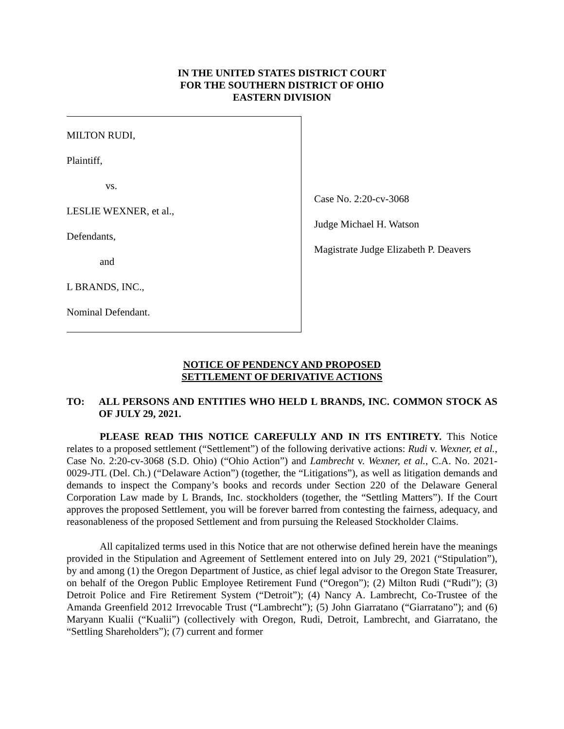IN THE UNITED STATES DISTRICT COURT
FOR THE SOUTHERN DISTRICT OF OHIO
EASTERN DIVISION
MILTON RUDI,
Plaintiff,
vs.
LESLIE WEXNER, et al.,
Defendants,
and
L BRANDS, INC.,
Nominal Defendant.
Case No. 2:20-cv-3068
Judge Michael H. Watson
Magistrate Judge Elizabeth P. Deavers
NOTICE OF PENDENCY AND PROPOSED
SETTLEMENT OF DERIVATIVE ACTIONS
TO: ALL PERSONS AND ENTITIES WHO HELD L BRANDS, INC. COMMON STOCK AS OF JULY 29, 2021.
PLEASE READ THIS NOTICE CAREFULLY AND IN ITS ENTIRETY. This Notice relates to a proposed settlement (“Settlement”) of the following derivative actions: Rudi v. Wexner, et al., Case No. 2:20-cv-3068 (S.D. Ohio) (“Ohio Action”) and Lambrecht v. Wexner, et al., C.A. No. 2021-0029-JTL (Del. Ch.) (“Delaware Action”) (together, the “Litigations”), as well as litigation demands and demands to inspect the Company’s books and records under Section 220 of the Delaware General Corporation Law made by L Brands, Inc. stockholders (together, the “Settling Matters”). If the Court approves the proposed Settlement, you will be forever barred from contesting the fairness, adequacy, and reasonableness of the proposed Settlement and from pursuing the Released Stockholder Claims.
All capitalized terms used in this Notice that are not otherwise defined herein have the meanings provided in the Stipulation and Agreement of Settlement entered into on July 29, 2021 (“Stipulation”), by and among (1) the Oregon Department of Justice, as chief legal advisor to the Oregon State Treasurer, on behalf of the Oregon Public Employee Retirement Fund (“Oregon”); (2) Milton Rudi (“Rudi”); (3) Detroit Police and Fire Retirement System (“Detroit”); (4) Nancy A. Lambrecht, Co-Trustee of the Amanda Greenfield 2012 Irrevocable Trust (“Lambrecht”); (5) John Giarratano (“Giarratano”); and (6) Maryann Kualii (“Kualii”) (collectively with Oregon, Rudi, Detroit, Lambrecht, and Giarratano, the “Settling Shareholders”); (7) current and former